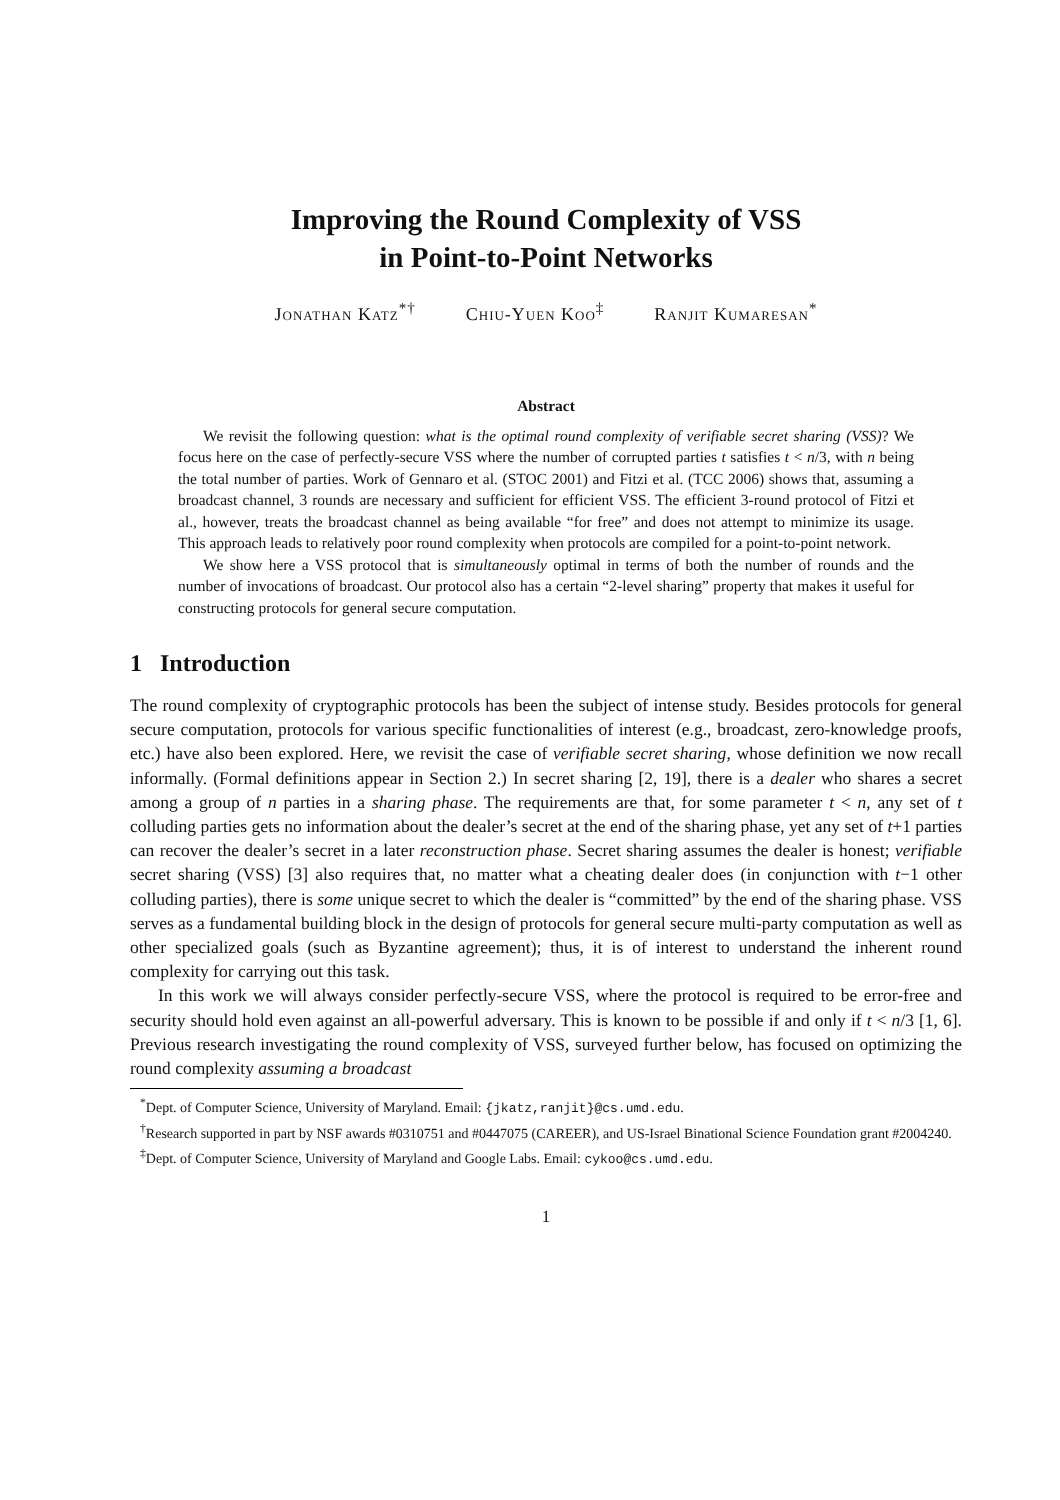Improving the Round Complexity of VSS
in Point-to-Point Networks
Jonathan Katz<sup>*†</sup> Chiu-Yuen Koo<sup>‡</sup> Ranjit Kumaresan<sup>*</sup>
Abstract
We revisit the following question: what is the optimal round complexity of verifiable secret sharing (VSS)? We focus here on the case of perfectly-secure VSS where the number of corrupted parties t satisfies t < n/3, with n being the total number of parties. Work of Gennaro et al. (STOC 2001) and Fitzi et al. (TCC 2006) shows that, assuming a broadcast channel, 3 rounds are necessary and sufficient for efficient VSS. The efficient 3-round protocol of Fitzi et al., however, treats the broadcast channel as being available “for free” and does not attempt to minimize its usage. This approach leads to relatively poor round complexity when protocols are compiled for a point-to-point network.
We show here a VSS protocol that is simultaneously optimal in terms of both the number of rounds and the number of invocations of broadcast. Our protocol also has a certain “2-level sharing” property that makes it useful for constructing protocols for general secure computation.
1 Introduction
The round complexity of cryptographic protocols has been the subject of intense study. Besides protocols for general secure computation, protocols for various specific functionalities of interest (e.g., broadcast, zero-knowledge proofs, etc.) have also been explored. Here, we revisit the case of verifiable secret sharing, whose definition we now recall informally. (Formal definitions appear in Section 2.) In secret sharing [2, 19], there is a dealer who shares a secret among a group of n parties in a sharing phase. The requirements are that, for some parameter t < n, any set of t colluding parties gets no information about the dealer’s secret at the end of the sharing phase, yet any set of t+1 parties can recover the dealer’s secret in a later reconstruction phase. Secret sharing assumes the dealer is honest; verifiable secret sharing (VSS) [3] also requires that, no matter what a cheating dealer does (in conjunction with t−1 other colluding parties), there is some unique secret to which the dealer is “committed” by the end of the sharing phase. VSS serves as a fundamental building block in the design of protocols for general secure multi-party computation as well as other specialized goals (such as Byzantine agreement); thus, it is of interest to understand the inherent round complexity for carrying out this task.
In this work we will always consider perfectly-secure VSS, where the protocol is required to be error-free and security should hold even against an all-powerful adversary. This is known to be possible if and only if t < n/3 [1, 6]. Previous research investigating the round complexity of VSS, surveyed further below, has focused on optimizing the round complexity assuming a broadcast
<sup>*</sup> Dept. of Computer Science, University of Maryland. Email: {jkatz,ranjit}@cs.umd.edu.
<sup>†</sup> Research supported in part by NSF awards #0310751 and #0447075 (CAREER), and US-Israel Binational Science Foundation grant #2004240.
<sup>‡</sup> Dept. of Computer Science, University of Maryland and Google Labs. Email: cykoo@cs.umd.edu.
1